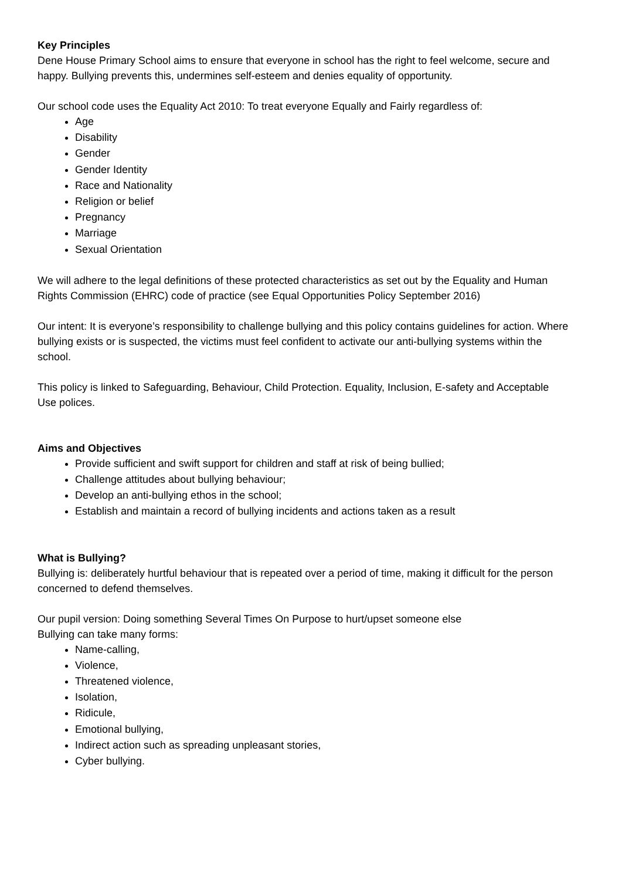Key Principles
Dene House Primary School aims to ensure that everyone in school has the right to feel welcome, secure and happy. Bullying prevents this, undermines self-esteem and denies equality of opportunity.
Our school code uses the Equality Act 2010: To treat everyone Equally and Fairly regardless of:
Age
Disability
Gender
Gender Identity
Race and Nationality
Religion or belief
Pregnancy
Marriage
Sexual Orientation
We will adhere to the legal definitions of these protected characteristics as set out by the Equality and Human Rights Commission (EHRC) code of practice (see Equal Opportunities Policy September 2016)
Our intent: It is everyone’s responsibility to challenge bullying and this policy contains guidelines for action. Where bullying exists or is suspected, the victims must feel confident to activate our anti-bullying systems within the school.
This policy is linked to Safeguarding, Behaviour, Child Protection. Equality, Inclusion, E-safety and Acceptable Use polices.
Aims and Objectives
Provide sufficient and swift support for children and staff at risk of being bullied;
Challenge attitudes about bullying behaviour;
Develop an anti-bullying ethos in the school;
Establish and maintain a record of bullying incidents and actions taken as a result
What is Bullying?
Bullying is: deliberately hurtful behaviour that is repeated over a period of time, making it difficult for the person concerned to defend themselves.
Our pupil version: Doing something Several Times On Purpose to hurt/upset someone else
Bullying can take many forms:
Name-calling,
Violence,
Threatened violence,
Isolation,
Ridicule,
Emotional bullying,
Indirect action such as spreading unpleasant stories,
Cyber bullying.